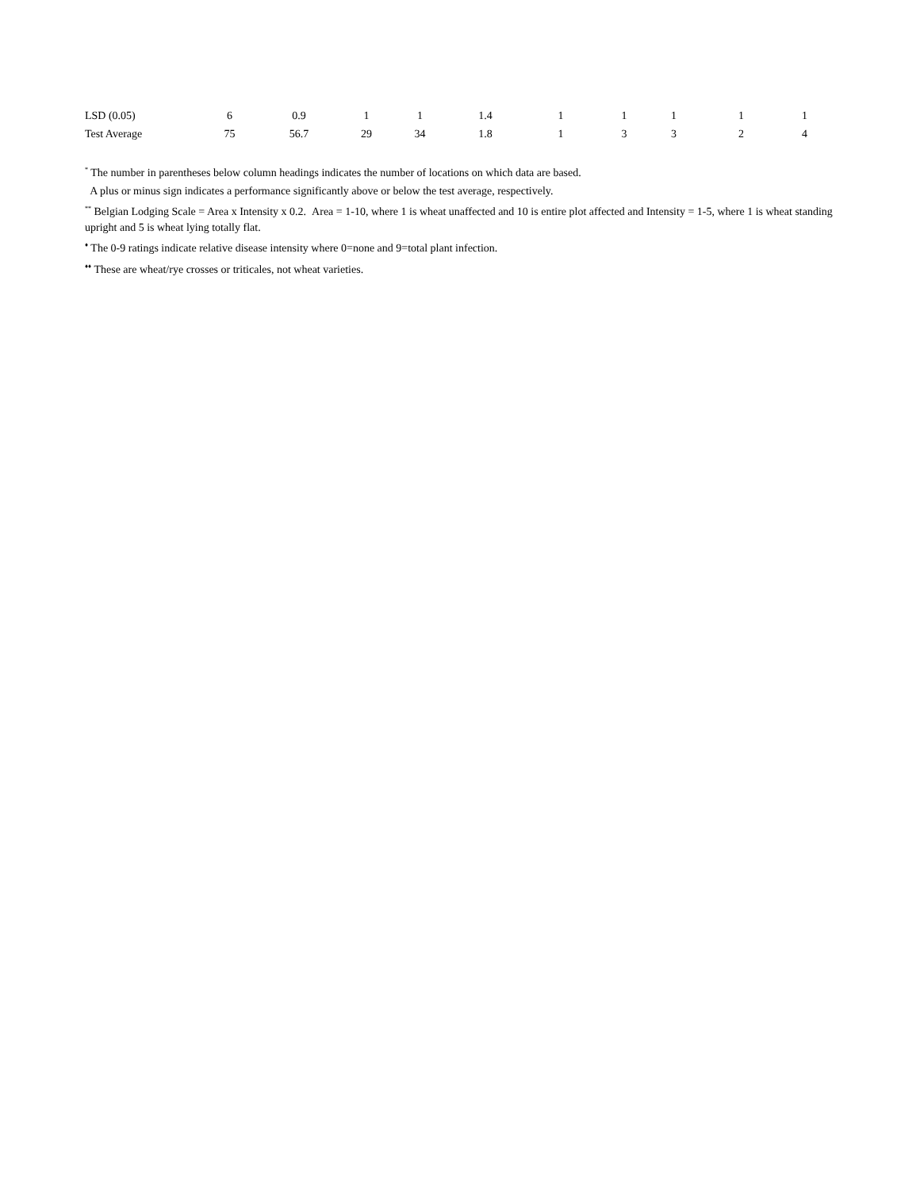| LSD (0.05) | 6 | 0.9 | 1 | 1 | 1.4 | 1 | 1 | 1 | 1 | 1 |
| Test Average | 75 | 56.7 | 29 | 34 | 1.8 | 1 | 3 | 3 | 2 | 4 |
<sup>*</sup> The number in parentheses below column headings indicates the number of locations on which data are based.
A plus or minus sign indicates a performance significantly above or below the test average, respectively.
<sup>**</sup> Belgian Lodging Scale = Area x Intensity x 0.2. Area = 1-10, where 1 is wheat unaffected and 10 is entire plot affected and Intensity = 1-5, where 1 is wheat standing upright and 5 is wheat lying totally flat.
<sup>♦</sup> The 0-9 ratings indicate relative disease intensity where 0=none and 9=total plant infection.
<sup>♦♦</sup> These are wheat/rye crosses or triticales, not wheat varieties.